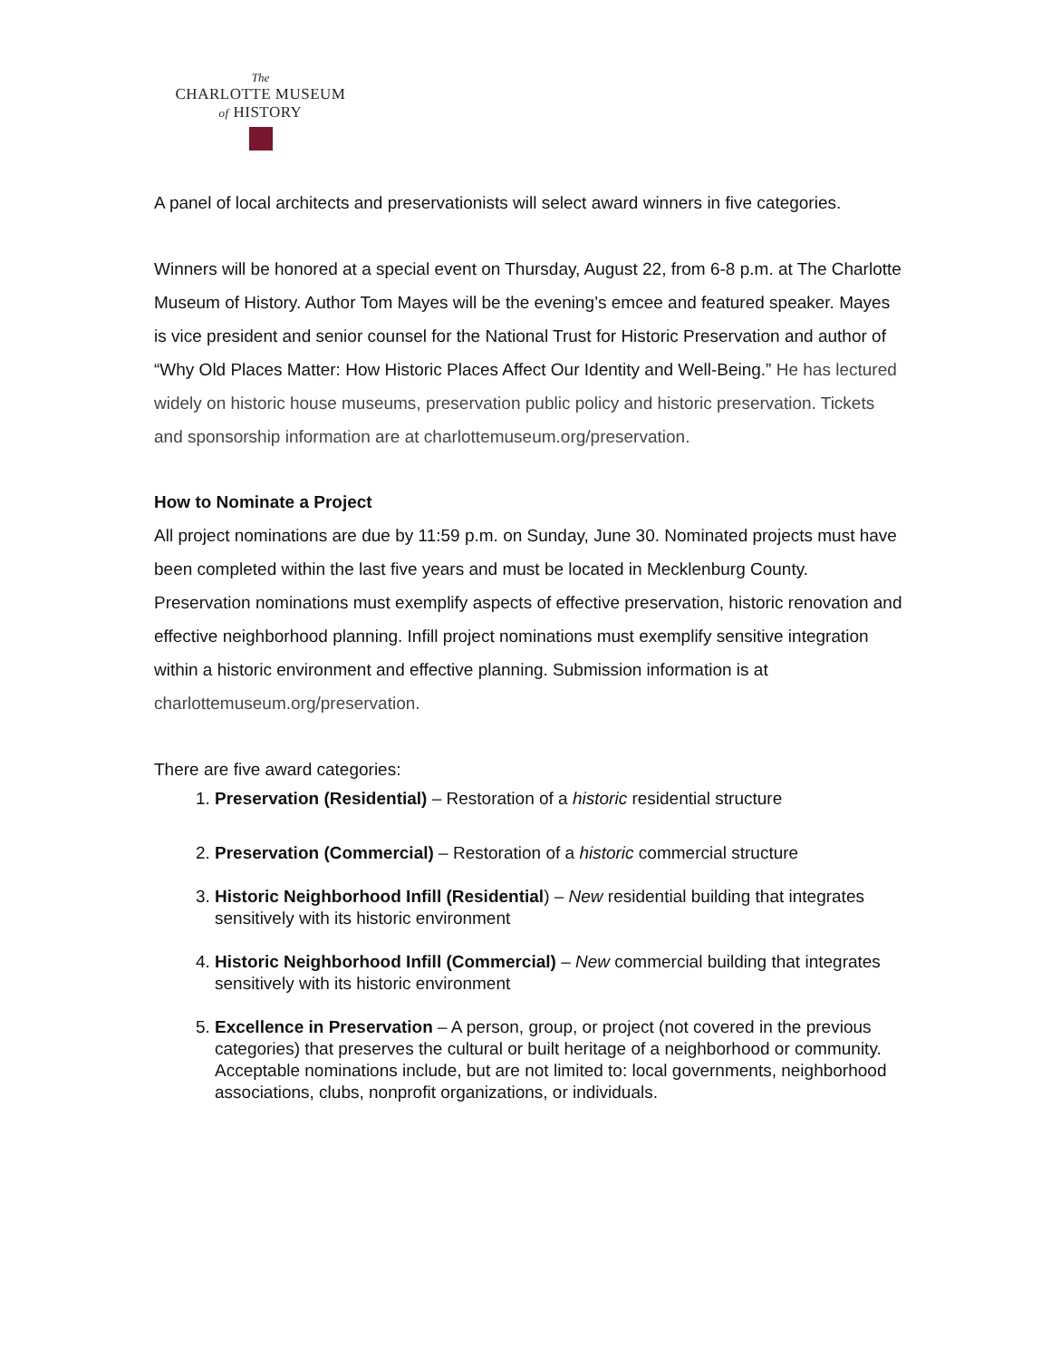The
CHARLOTTE MUSEUM
of HISTORY
A panel of local architects and preservationists will select award winners in five categories.
Winners will be honored at a special event on Thursday, August 22, from 6-8 p.m. at The Charlotte Museum of History. Author Tom Mayes will be the evening’s emcee and featured speaker. Mayes is vice president and senior counsel for the National Trust for Historic Preservation and author of “Why Old Places Matter: How Historic Places Affect Our Identity and Well-Being.” He has lectured widely on historic house museums, preservation public policy and historic preservation. Tickets and sponsorship information are at charlottemuseum.org/preservation.
How to Nominate a Project
All project nominations are due by 11:59 p.m. on Sunday, June 30. Nominated projects must have been completed within the last five years and must be located in Mecklenburg County. Preservation nominations must exemplify aspects of effective preservation, historic renovation and effective neighborhood planning. Infill project nominations must exemplify sensitive integration within a historic environment and effective planning. Submission information is at charlottemuseum.org/preservation.
There are five award categories:
1. Preservation (Residential) – Restoration of a historic residential structure
2. Preservation (Commercial) – Restoration of a historic commercial structure
3. Historic Neighborhood Infill (Residential) – New residential building that integrates sensitively with its historic environment
4. Historic Neighborhood Infill (Commercial) – New commercial building that integrates sensitively with its historic environment
5. Excellence in Preservation – A person, group, or project (not covered in the previous categories) that preserves the cultural or built heritage of a neighborhood or community. Acceptable nominations include, but are not limited to: local governments, neighborhood associations, clubs, nonprofit organizations, or individuals.